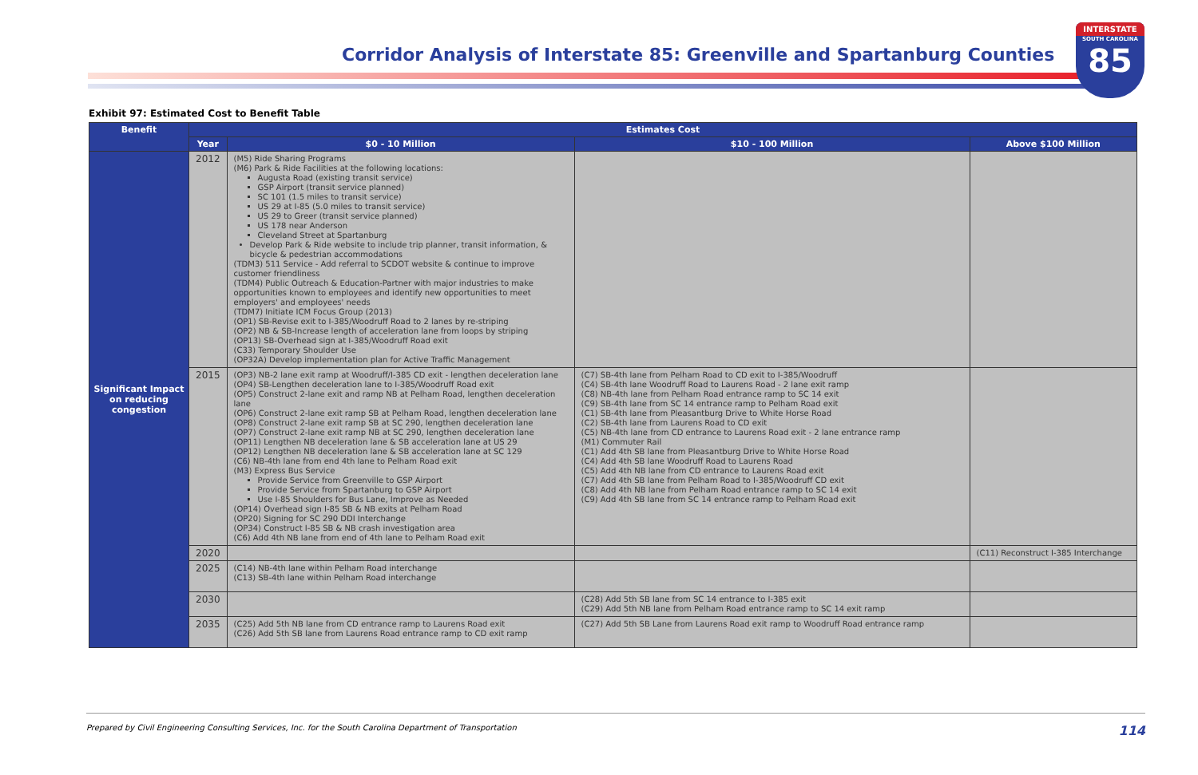Corridor Analysis of Interstate 85: Greenville and Spartanburg Counties
INTERSTATE
SOUTH CAROLINA
85
Exhibit 97: Estimated Cost to Benefit Table
| Benefit | Estimates Cost | | | |
| --- | --- | --- | --- | --- |
| | Year | $0 - 10 Million | $10 - 100 Million | Above $100 Million |
| Significant Impact on reducing congestion | 2012 | (M5) Ride Sharing Programs (M6) Park & Ride Facilities at the following locations: Augusta Road (existing transit service) GSP Airport (transit service planned) SC 101 (1.5 miles to transit service) US 29 at I-85 (5.0 miles to transit service) US 29 to Greer (transit service planned) US 178 near Anderson Cleveland Street at Spartanburg Develop Park & Ride website to include trip planner, transit information, & bicycle & pedestrian accommodations (TDM3) 511 Service - Add referral to SCDOT website & continue to improve customer friendliness (TDM4) Public Outreach & Education-Partner with major industries to make opportunities known to employees and identify new opportunities to meet employers' and employees' needs (TDM7) Initiate ICM Focus Group (2013) (OP1) SB-Revise exit to I-385/Woodruff Road to 2 lanes by re-striping (OP2) NB & SB-Increase length of acceleration lane from loops by striping (OP13) SB-Overhead sign at I-385/Woodruff Road exit (C33) Temporary Shoulder Use (OP32A) Develop implementation plan for Active Traffic Management | | |
| | 2015 | (OP3) NB-2 lane exit ramp at Woodruff/I-385 CD exit - lengthen deceleration lane (OP4) SB-Lengthen deceleration lane to I-385/Woodruff Road exit (OP5) Construct 2-lane exit and ramp NB at Pelham Road, lengthen deceleration lane (OP6) Construct 2-lane exit ramp SB at Pelham Road, lengthen deceleration lane (OP8) Construct 2-lane exit ramp SB at SC 290, lengthen deceleration lane (OP7) Construct 2-lane exit ramp NB at SC 290, lengthen deceleration lane (OP11) Lengthen NB deceleration lane & SB acceleration lane at US 29 (OP12) Lengthen NB deceleration lane & SB acceleration lane at SC 129 (C6) NB-4th lane from end 4th lane to Pelham Road exit (M3) Express Bus Service Provide Service from Greenville to GSP Airport Provide Service from Spartanburg to GSP Airport Use I-85 Shoulders for Bus Lane, Improve as Needed (OP14) Overhead sign I-85 SB & NB exits at Pelham Road (OP20) Signing for SC 290 DDI Interchange (OP34) Construct I-85 SB & NB crash investigation area (C6) Add 4th NB lane from end of 4th lane to Pelham Road exit | (C7) SB-4th lane from Pelham Road to CD exit to I-385/Woodruff (C4) SB-4th lane Woodruff Road to Laurens Road - 2 lane exit ramp (C8) NB-4th lane from Pelham Road entrance ramp to SC 14 exit (C9) SB-4th lane from SC 14 entrance ramp to Pelham Road exit (C1) SB-4th lane from Pleasantburg Drive to White Horse Road (C2) SB-4th lane from Laurens Road to CD exit (C5) NB-4th lane from CD entrance to Laurens Road exit - 2 lane entrance ramp (M1) Commuter Rail (C1) Add 4th SB lane from Pleasantburg Drive to White Horse Road (C4) Add 4th SB lane Woodruff Road to Laurens Road (C5) Add 4th NB lane from CD entrance to Laurens Road exit (C7) Add 4th SB lane from Pelham Road to I-385/Woodruff CD exit (C8) Add 4th NB lane from Pelham Road entrance ramp to SC 14 exit (C9) Add 4th SB lane from SC 14 entrance ramp to Pelham Road exit | |
| | 2020 | | | (C11) Reconstruct I-385 Interchange |
| | 2025 | (C14) NB-4th lane within Pelham Road interchange (C13) SB-4th lane within Pelham Road interchange | | |
| | 2030 | | (C28) Add 5th SB lane from SC 14 entrance to I-385 exit (C29) Add 5th NB lane from Pelham Road entrance ramp to SC 14 exit ramp | |
| | 2035 | (C25) Add 5th NB lane from CD entrance ramp to Laurens Road exit (C26) Add 5th SB lane from Laurens Road entrance ramp to CD exit ramp | (C27) Add 5th SB Lane from Laurens Road exit ramp to Woodruff Road entrance ramp | |
Prepared by Civil Engineering Consulting Services, Inc. for the South Carolina Department of Transportation 114